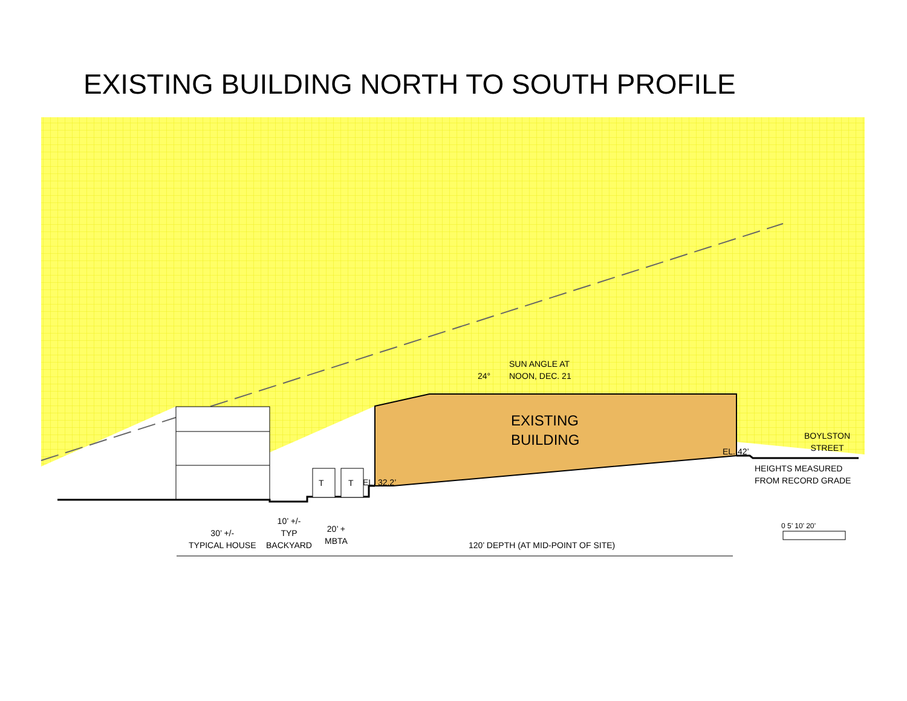EXISTING BUILDING NORTH TO SOUTH PROFILE
24°
SUN ANGLE AT
NOON, DEC. 21
EXISTING
BUILDING
BOYLSTON
STREET
EL. 42’
HEIGHTS MEASURED
FROM RECORD GRADE
T T EL. 32.2’
30’ +/-
TYPICAL HOUSE
10’ +/-
TYP
BACKYARD
20’ +
MBTA
120’ DEPTH (AT MID-POINT OF SITE)
0 5’ 10’ 20’